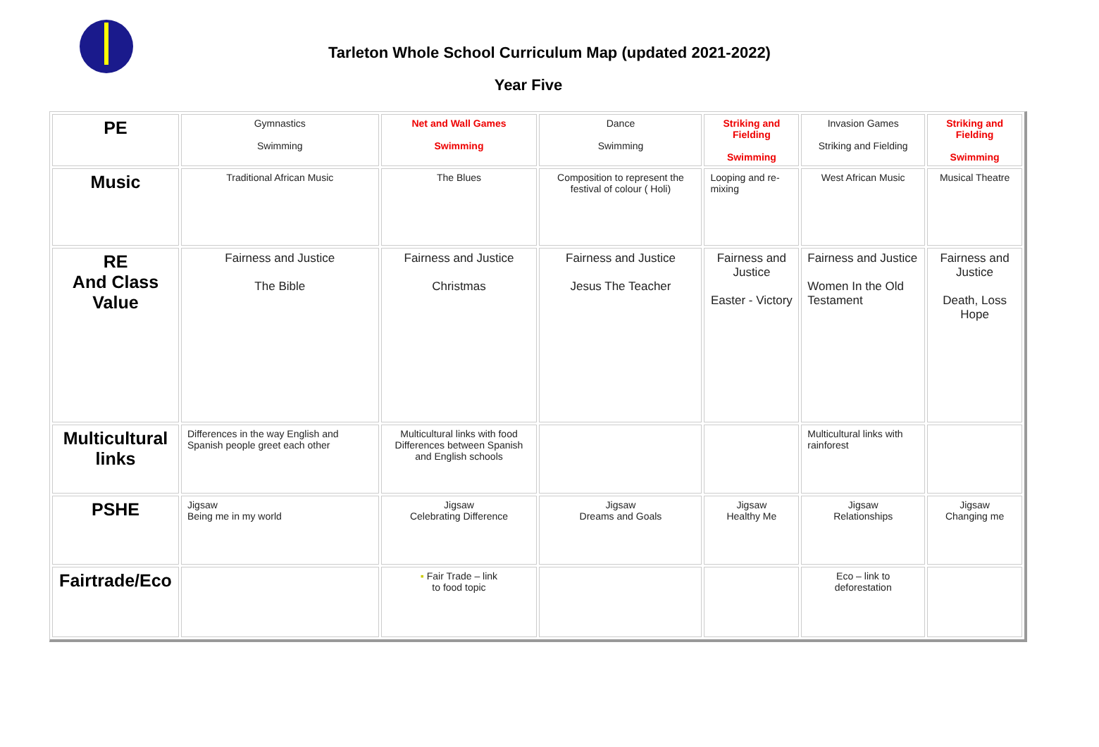Tarleton Whole School Curriculum Map (updated 2021-2022)
Year Five
| PE | Gymnastics Swimming | Net and Wall Games Swimming | Dance Swimming | Striking and Fielding Swimming | Invasion Games Striking and Fielding | Striking and Fielding Swimming |
| Music | Traditional African Music | The Blues | Composition to represent the festival of colour ( Holi) | Looping and re-mixing | West African Music | Musical Theatre |
| RE And Class Value | Fairness and Justice The Bible | Fairness and Justice Christmas | Fairness and Justice Jesus The Teacher | Fairness and Justice Easter - Victory | Fairness and Justice Women In the Old Testament | Fairness and Justice Death, Loss Hope |
| Multicultural links | Differences in the way English and Spanish people greet each other | Multicultural links with food Differences between Spanish and English schools | | | Multicultural links with rainforest | |
| PSHE | Jigsaw Being me in my world | Jigsaw Celebrating Difference | Jigsaw Dreams and Goals | Jigsaw Healthy Me | Jigsaw Relationships | Jigsaw Changing me |
| Fairtrade/Eco | | ▪ Fair Trade – link to food topic | | | Eco – link to deforestation | |